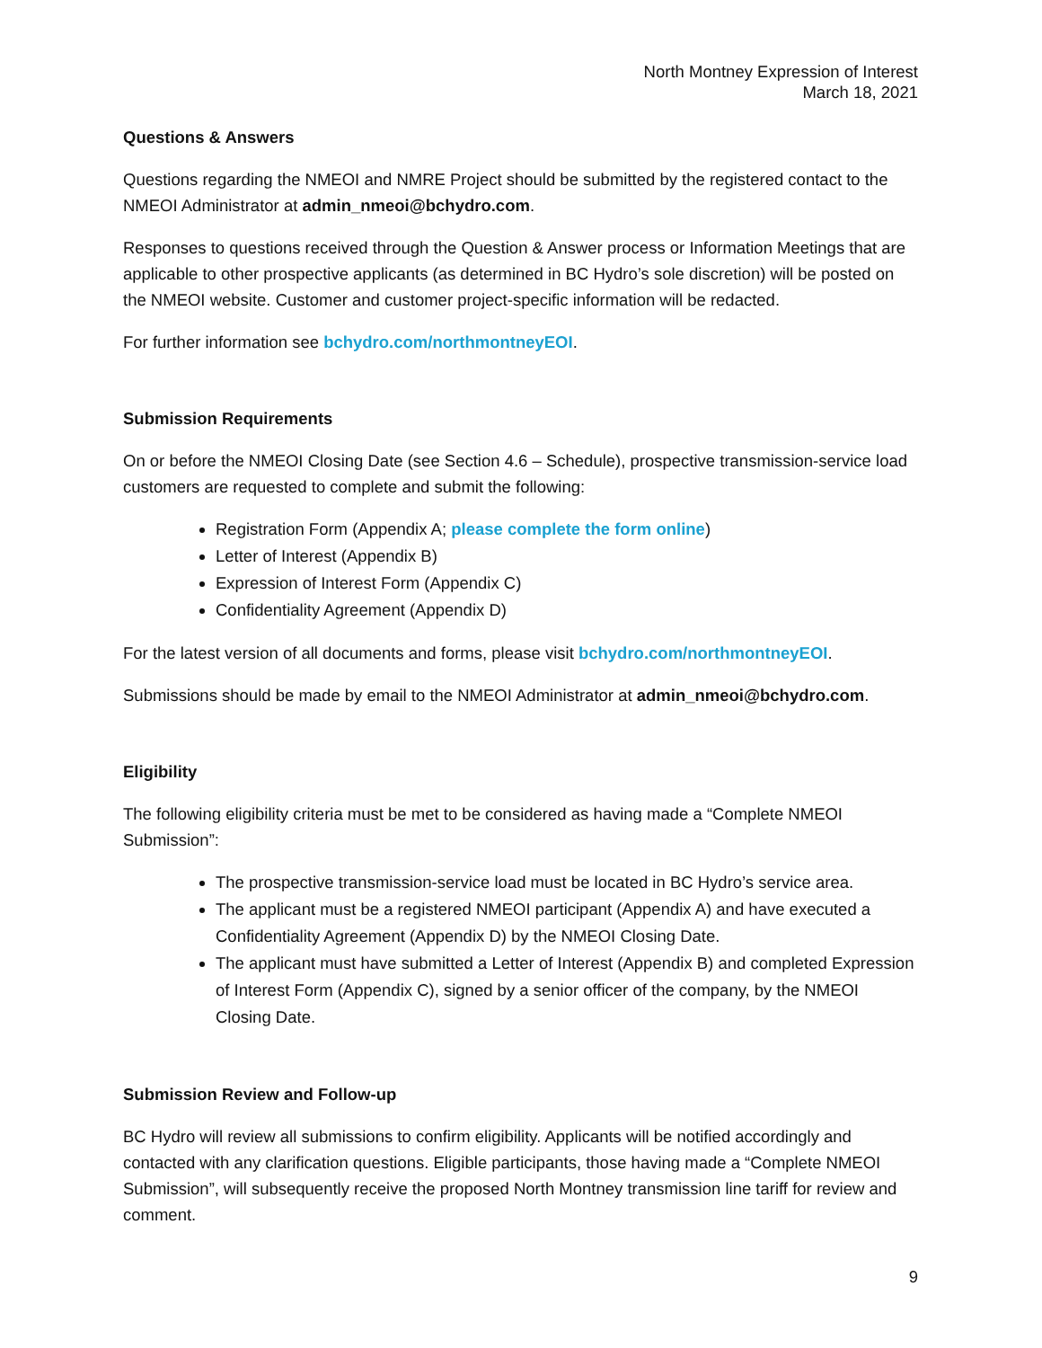North Montney Expression of Interest
March 18, 2021
Questions & Answers
Questions regarding the NMEOI and NMRE Project should be submitted by the registered contact to the NMEOI Administrator at admin_nmeoi@bchydro.com.
Responses to questions received through the Question & Answer process or Information Meetings that are applicable to other prospective applicants (as determined in BC Hydro’s sole discretion) will be posted on the NMEOI website. Customer and customer project-specific information will be redacted.
For further information see bchydro.com/northmontneyEOI.
Submission Requirements
On or before the NMEOI Closing Date (see Section 4.6 – Schedule), prospective transmission-service load customers are requested to complete and submit the following:
Registration Form (Appendix A; please complete the form online)
Letter of Interest (Appendix B)
Expression of Interest Form (Appendix C)
Confidentiality Agreement (Appendix D)
For the latest version of all documents and forms, please visit bchydro.com/northmontneyEOI.
Submissions should be made by email to the NMEOI Administrator at admin_nmeoi@bchydro.com.
Eligibility
The following eligibility criteria must be met to be considered as having made a “Complete NMEOI Submission”:
The prospective transmission-service load must be located in BC Hydro’s service area.
The applicant must be a registered NMEOI participant (Appendix A) and have executed a Confidentiality Agreement (Appendix D) by the NMEOI Closing Date.
The applicant must have submitted a Letter of Interest (Appendix B) and completed Expression of Interest Form (Appendix C), signed by a senior officer of the company, by the NMEOI Closing Date.
Submission Review and Follow-up
BC Hydro will review all submissions to confirm eligibility. Applicants will be notified accordingly and contacted with any clarification questions. Eligible participants, those having made a “Complete NMEOI Submission”, will subsequently receive the proposed North Montney transmission line tariff for review and comment.
9